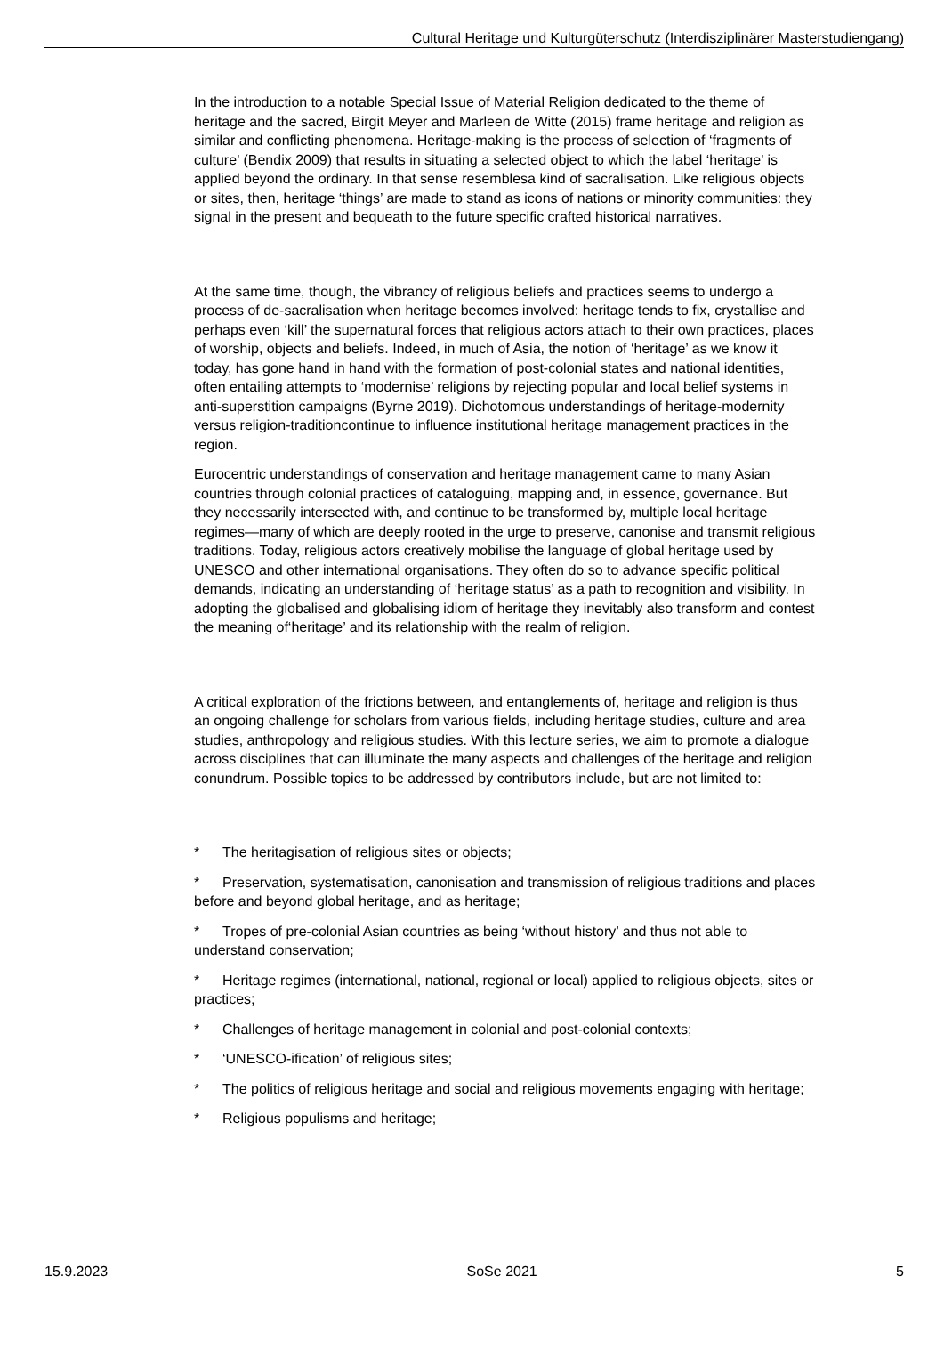Cultural Heritage und Kulturgüterschutz (Interdisziplinärer Masterstudiengang)
In the introduction to a notable Special Issue of Material Religion dedicated to the theme of heritage and the sacred, Birgit Meyer and Marleen de Witte (2015) frame heritage and religion as similar and conflicting phenomena. Heritage-making is the process of selection of ‘fragments of culture’ (Bendix 2009) that results in situating a selected object to which the label ‘heritage’ is applied beyond the ordinary. In that sense resemblesa kind of sacralisation. Like religious objects or sites, then, heritage ‘things’ are made to stand as icons of nations or minority communities: they signal in the present and bequeath to the future specific crafted historical narratives.
At the same time, though, the vibrancy of religious beliefs and practices seems to undergo a process of de-sacralisation when heritage becomes involved: heritage tends to fix, crystallise and perhaps even ‘kill’ the supernatural forces that religious actors attach to their own practices, places of worship, objects and beliefs. Indeed, in much of Asia, the notion of ‘heritage’ as we know it today, has gone hand in hand with the formation of post-colonial states and national identities, often entailing attempts to ‘modernise’ religions by rejecting popular and local belief systems in anti-superstition campaigns (Byrne 2019). Dichotomous understandings of heritage-modernity versus religion-traditioncontinue to influence institutional heritage management practices in the region.
Eurocentric understandings of conservation and heritage management came to many Asian countries through colonial practices of cataloguing, mapping and, in essence, governance. But they necessarily intersected with, and continue to be transformed by, multiple local heritage regimes—many of which are deeply rooted in the urge to preserve, canonise and transmit religious traditions. Today, religious actors creatively mobilise the language of global heritage used by UNESCO and other international organisations. They often do so to advance specific political demands, indicating an understanding of ‘heritage status’ as a path to recognition and visibility. In adopting the globalised and globalising idiom of heritage they inevitably also transform and contest the meaning of‘heritage’ and its relationship with the realm of religion.
A critical exploration of the frictions between, and entanglements of, heritage and religion is thus an ongoing challenge for scholars from various fields, including heritage studies, culture and area studies, anthropology and religious studies. With this lecture series, we aim to promote a dialogue across disciplines that can illuminate the many aspects and challenges of the heritage and religion conundrum. Possible topics to be addressed by contributors include, but are not limited to:
* The heritagisation of religious sites or objects;
* Preservation, systematisation, canonisation and transmission of religious traditions and places before and beyond global heritage, and as heritage;
* Tropes of pre-colonial Asian countries as being ‘without history’ and thus not able to understand conservation;
* Heritage regimes (international, national, regional or local) applied to religious objects, sites or practices;
* Challenges of heritage management in colonial and post-colonial contexts;
* ‘UNESCO-ification’ of religious sites;
* The politics of religious heritage and social and religious movements engaging with heritage;
* Religious populisms and heritage;
15.9.2023 SoSe 2021 5